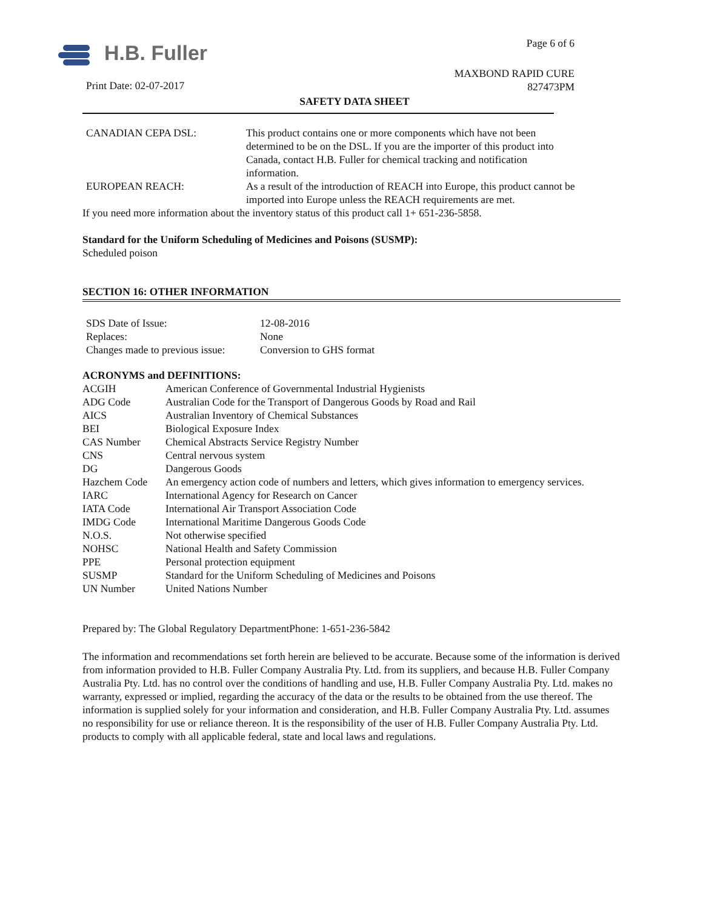H.B. Fuller
Print Date: 02-07-2017
Page 6 of 6
MAXBOND RAPID CURE
827473PM
SAFETY DATA SHEET
| CANADIAN CEPA DSL: | This product contains one or more components which have not been determined to be on the DSL. If you are the importer of this product into Canada, contact H.B. Fuller for chemical tracking and notification information. |
| EUROPEAN REACH: | As a result of the introduction of REACH into Europe, this product cannot be imported into Europe unless the REACH requirements are met. |
If you need more information about the inventory status of this product call 1+ 651-236-5858.
Standard for the Uniform Scheduling of Medicines and Poisons (SUSMP):
Scheduled poison
SECTION 16: OTHER INFORMATION
| SDS Date of Issue: | 12-08-2016 |
| Replaces: | None |
| Changes made to previous issue: | Conversion to GHS format |
ACRONYMS and DEFINITIONS:
| ACGIH | American Conference of Governmental Industrial Hygienists |
| ADG Code | Australian Code for the Transport of Dangerous Goods by Road and Rail |
| AICS | Australian Inventory of Chemical Substances |
| BEI | Biological Exposure Index |
| CAS Number | Chemical Abstracts Service Registry Number |
| CNS | Central nervous system |
| DG | Dangerous Goods |
| Hazchem Code | An emergency action code of numbers and letters, which gives information to emergency services. |
| IARC | International Agency for Research on Cancer |
| IATA Code | International Air Transport Association Code |
| IMDG Code | International Maritime Dangerous Goods Code |
| N.O.S. | Not otherwise specified |
| NOHSC | National Health and Safety Commission |
| PPE | Personal protection equipment |
| SUSMP | Standard for the Uniform Scheduling of Medicines and Poisons |
| UN Number | United Nations Number |
Prepared by: The Global Regulatory DepartmentPhone: 1-651-236-5842
The information and recommendations set forth herein are believed to be accurate. Because some of the information is derived from information provided to H.B. Fuller Company Australia Pty. Ltd. from its suppliers, and because H.B. Fuller Company Australia Pty. Ltd. has no control over the conditions of handling and use, H.B. Fuller Company Australia Pty. Ltd. makes no warranty, expressed or implied, regarding the accuracy of the data or the results to be obtained from the use thereof. The information is supplied solely for your information and consideration, and H.B. Fuller Company Australia Pty. Ltd. assumes no responsibility for use or reliance thereon. It is the responsibility of the user of H.B. Fuller Company Australia Pty. Ltd. products to comply with all applicable federal, state and local laws and regulations.